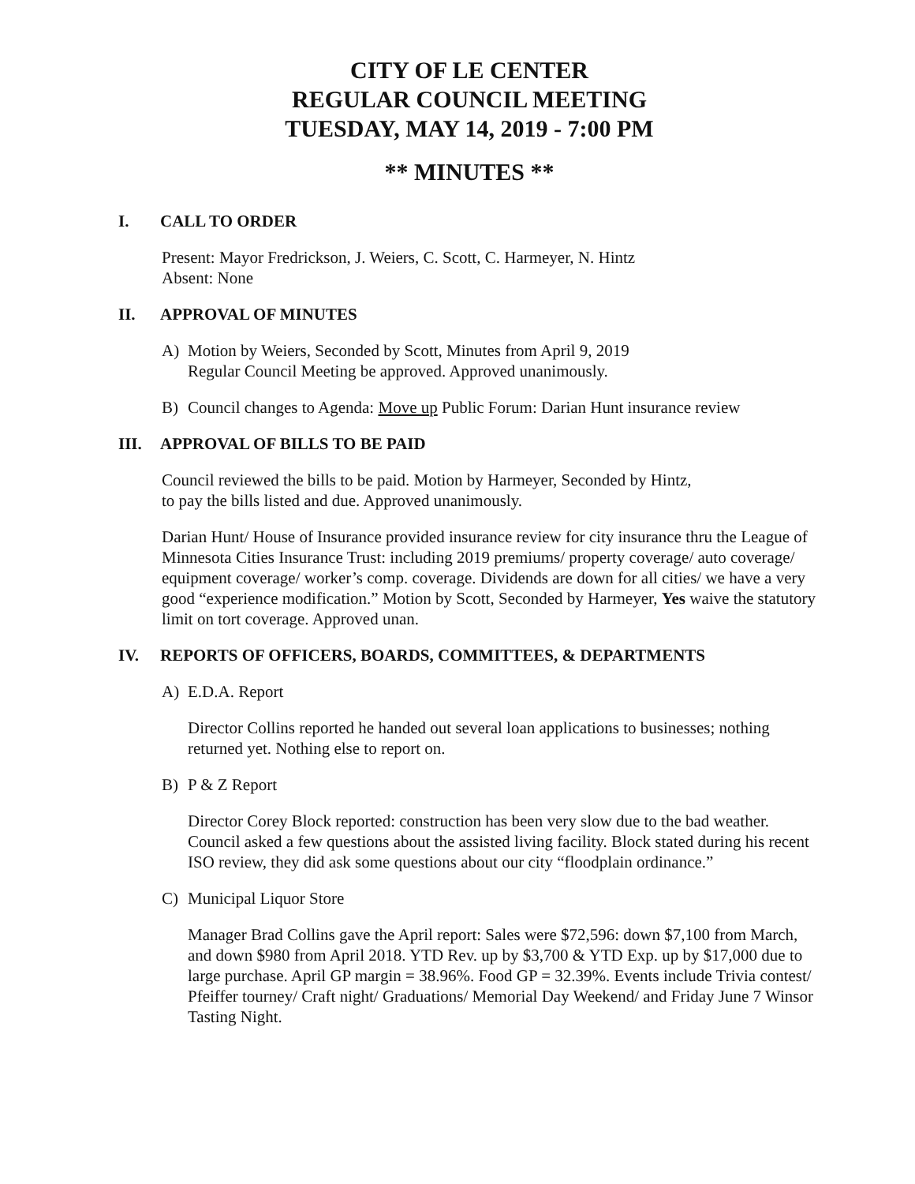CITY OF LE CENTER
REGULAR COUNCIL MEETING
TUESDAY, MAY 14, 2019 - 7:00 PM
** MINUTES **
I. CALL TO ORDER
Present: Mayor Fredrickson, J. Weiers, C. Scott, C. Harmeyer, N. Hintz
Absent: None
II. APPROVAL OF MINUTES
A) Motion by Weiers, Seconded by Scott, Minutes from April 9, 2019
Regular Council Meeting be approved. Approved unanimously.
B) Council changes to Agenda: Move up Public Forum: Darian Hunt insurance review
III. APPROVAL OF BILLS TO BE PAID
Council reviewed the bills to be paid. Motion by Harmeyer, Seconded by Hintz,
to pay the bills listed and due. Approved unanimously.
Darian Hunt/ House of Insurance provided insurance review for city insurance thru the League of Minnesota Cities Insurance Trust: including 2019 premiums/ property coverage/ auto coverage/ equipment coverage/ worker’s comp. coverage. Dividends are down for all cities/ we have a very good “experience modification.” Motion by Scott, Seconded by Harmeyer, Yes waive the statutory limit on tort coverage. Approved unan.
IV. REPORTS OF OFFICERS, BOARDS, COMMITTEES, & DEPARTMENTS
A) E.D.A. Report
Director Collins reported he handed out several loan applications to businesses; nothing returned yet. Nothing else to report on.
B) P & Z Report
Director Corey Block reported: construction has been very slow due to the bad weather. Council asked a few questions about the assisted living facility. Block stated during his recent ISO review, they did ask some questions about our city “floodplain ordinance.”
C) Municipal Liquor Store
Manager Brad Collins gave the April report: Sales were $72,596: down $7,100 from March, and down $980 from April 2018. YTD Rev. up by $3,700 & YTD Exp. up by $17,000 due to large purchase. April GP margin = 38.96%. Food GP = 32.39%. Events include Trivia contest/ Pfeiffer tourney/ Craft night/ Graduations/ Memorial Day Weekend/ and Friday June 7 Winsor Tasting Night.